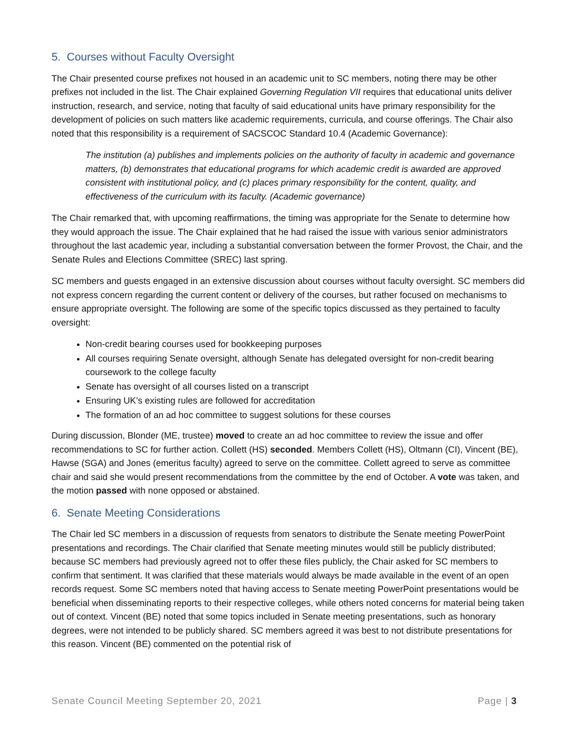5. Courses without Faculty Oversight
The Chair presented course prefixes not housed in an academic unit to SC members, noting there may be other prefixes not included in the list. The Chair explained Governing Regulation VII requires that educational units deliver instruction, research, and service, noting that faculty of said educational units have primary responsibility for the development of policies on such matters like academic requirements, curricula, and course offerings. The Chair also noted that this responsibility is a requirement of SACSCOC Standard 10.4 (Academic Governance):
The institution (a) publishes and implements policies on the authority of faculty in academic and governance matters, (b) demonstrates that educational programs for which academic credit is awarded are approved consistent with institutional policy, and (c) places primary responsibility for the content, quality, and effectiveness of the curriculum with its faculty. (Academic governance)
The Chair remarked that, with upcoming reaffirmations, the timing was appropriate for the Senate to determine how they would approach the issue. The Chair explained that he had raised the issue with various senior administrators throughout the last academic year, including a substantial conversation between the former Provost, the Chair, and the Senate Rules and Elections Committee (SREC) last spring.
SC members and guests engaged in an extensive discussion about courses without faculty oversight. SC members did not express concern regarding the current content or delivery of the courses, but rather focused on mechanisms to ensure appropriate oversight. The following are some of the specific topics discussed as they pertained to faculty oversight:
Non-credit bearing courses used for bookkeeping purposes
All courses requiring Senate oversight, although Senate has delegated oversight for non-credit bearing coursework to the college faculty
Senate has oversight of all courses listed on a transcript
Ensuring UK’s existing rules are followed for accreditation
The formation of an ad hoc committee to suggest solutions for these courses
During discussion, Blonder (ME, trustee) moved to create an ad hoc committee to review the issue and offer recommendations to SC for further action. Collett (HS) seconded. Members Collett (HS), Oltmann (CI), Vincent (BE), Hawse (SGA) and Jones (emeritus faculty) agreed to serve on the committee. Collett agreed to serve as committee chair and said she would present recommendations from the committee by the end of October. A vote was taken, and the motion passed with none opposed or abstained.
6. Senate Meeting Considerations
The Chair led SC members in a discussion of requests from senators to distribute the Senate meeting PowerPoint presentations and recordings. The Chair clarified that Senate meeting minutes would still be publicly distributed; because SC members had previously agreed not to offer these files publicly, the Chair asked for SC members to confirm that sentiment. It was clarified that these materials would always be made available in the event of an open records request. Some SC members noted that having access to Senate meeting PowerPoint presentations would be beneficial when disseminating reports to their respective colleges, while others noted concerns for material being taken out of context. Vincent (BE) noted that some topics included in Senate meeting presentations, such as honorary degrees, were not intended to be publicly shared. SC members agreed it was best to not distribute presentations for this reason. Vincent (BE) commented on the potential risk of
Senate Council Meeting September 20, 2021 Page | 3